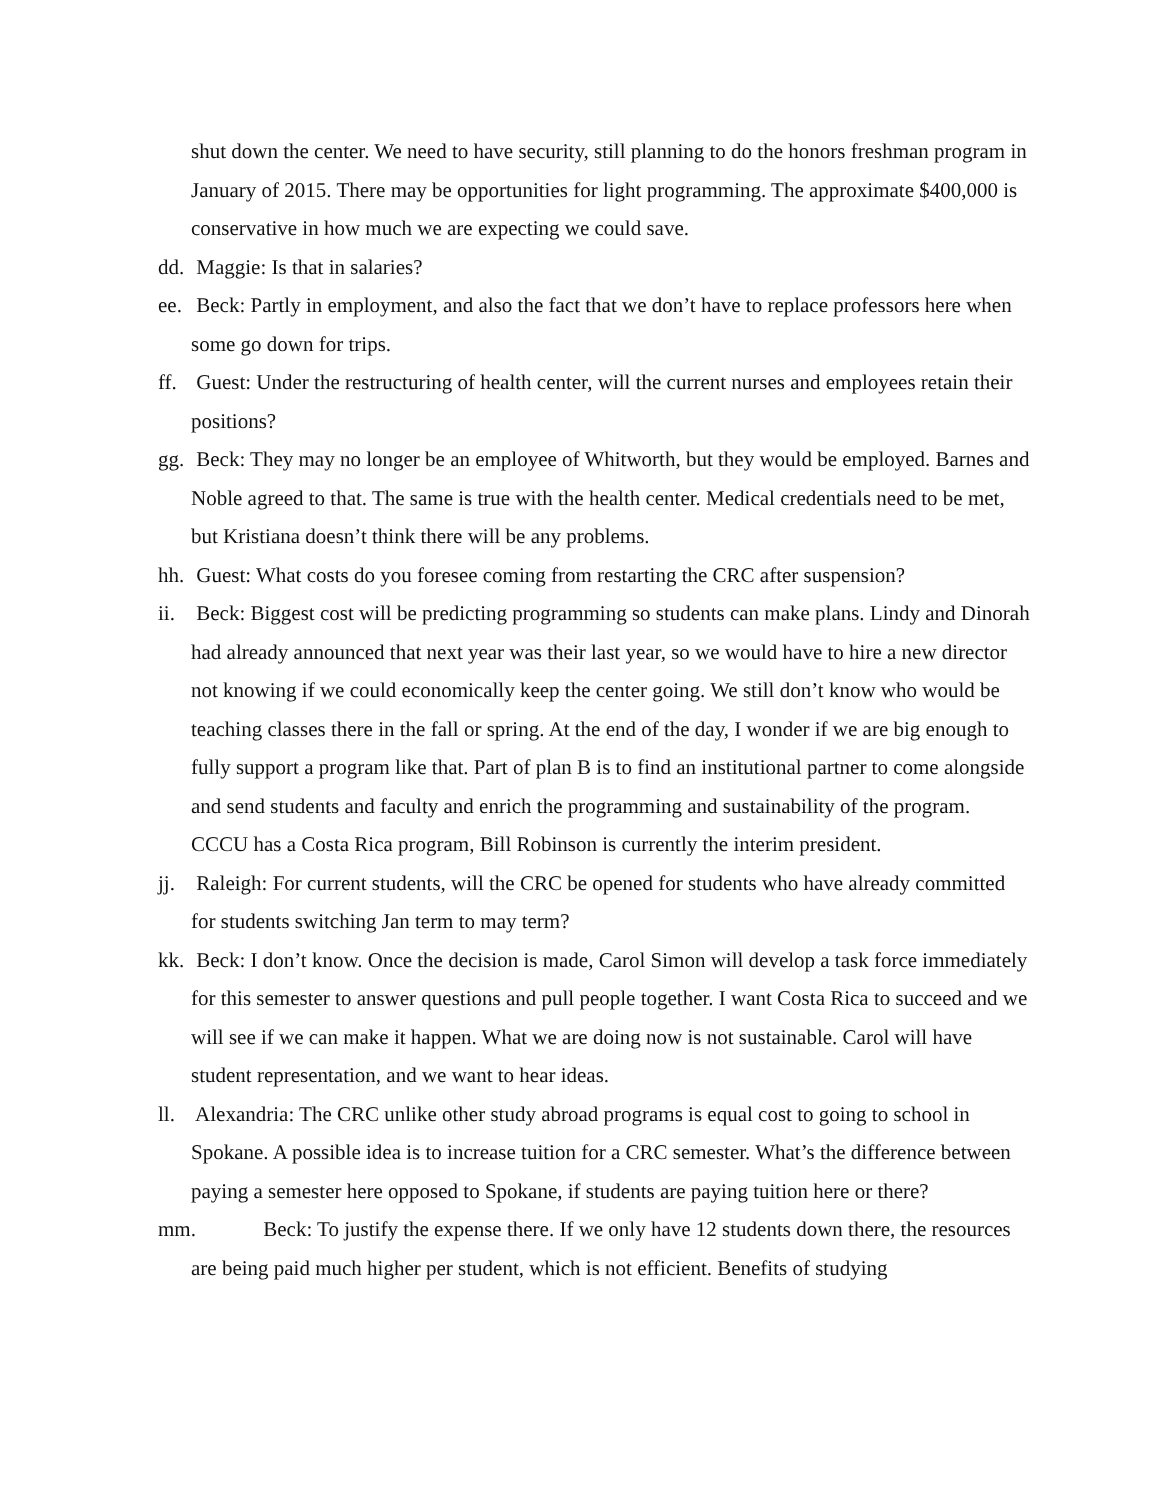shut down the center. We need to have security, still planning to do the honors freshman program in January of 2015. There may be opportunities for light programming. The approximate $400,000 is conservative in how much we are expecting we could save.
dd. Maggie: Is that in salaries?
ee. Beck: Partly in employment, and also the fact that we don’t have to replace professors here when some go down for trips.
ff. Guest: Under the restructuring of health center, will the current nurses and employees retain their positions?
gg. Beck: They may no longer be an employee of Whitworth, but they would be employed. Barnes and Noble agreed to that. The same is true with the health center. Medical credentials need to be met, but Kristiana doesn’t think there will be any problems.
hh. Guest: What costs do you foresee coming from restarting the CRC after suspension?
ii. Beck: Biggest cost will be predicting programming so students can make plans. Lindy and Dinorah had already announced that next year was their last year, so we would have to hire a new director not knowing if we could economically keep the center going. We still don’t know who would be teaching classes there in the fall or spring. At the end of the day, I wonder if we are big enough to fully support a program like that. Part of plan B is to find an institutional partner to come alongside and send students and faculty and enrich the programming and sustainability of the program. CCCU has a Costa Rica program, Bill Robinson is currently the interim president.
jj. Raleigh: For current students, will the CRC be opened for students who have already committed for students switching Jan term to may term?
kk. Beck: I don’t know. Once the decision is made, Carol Simon will develop a task force immediately for this semester to answer questions and pull people together. I want Costa Rica to succeed and we will see if we can make it happen. What we are doing now is not sustainable. Carol will have student representation, and we want to hear ideas.
ll. Alexandria: The CRC unlike other study abroad programs is equal cost to going to school in Spokane. A possible idea is to increase tuition for a CRC semester. What’s the difference between paying a semester here opposed to Spokane, if students are paying tuition here or there?
mm. Beck: To justify the expense there. If we only have 12 students down there, the resources are being paid much higher per student, which is not efficient. Benefits of studying